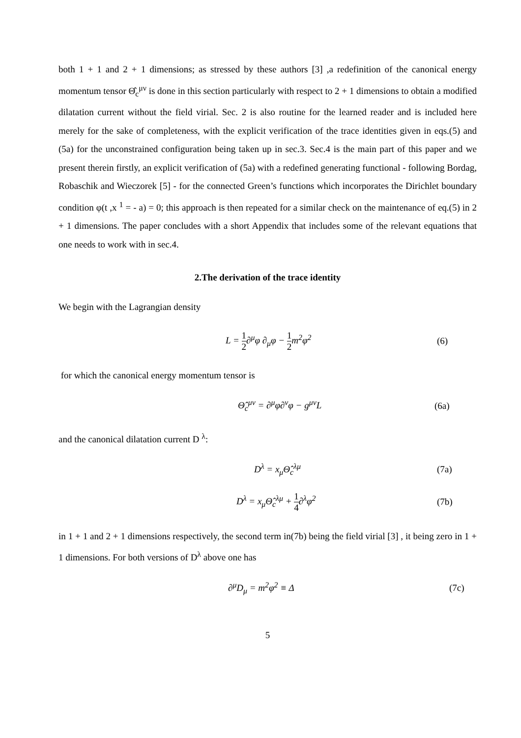both 1 + 1 and 2 + 1 dimensions; as stressed by these authors [3] ,a redefinition of the canonical energy momentum tensor Θ̂<sub>c</sub><sup>μν</sup> is done in this section particularly with respect to 2 + 1 dimensions to obtain a modified dilatation current without the field virial. Sec. 2 is also routine for the learned reader and is included here merely for the sake of completeness, with the explicit verification of the trace identities given in eqs.(5) and (5a) for the unconstrained configuration being taken up in sec.3. Sec.4 is the main part of this paper and we present therein firstly, an explicit verification of (5a) with a redefined generating functional - following Bordag, Robaschik and Wieczorek [5] - for the connected Green’s functions which incorporates the Dirichlet boundary condition φ(t ,x <sup>1</sup> = - a) = 0; this approach is then repeated for a similar check on the maintenance of eq.(5) in 2 + 1 dimensions. The paper concludes with a short Appendix that includes some of the relevant equations that one needs to work with in sec.4.
2.The derivation of the trace identity
We begin with the Lagrangian density
L = 1 2∂<sup>μ</sup>φ ∂<sub>μ</sub>φ − 1 2m<sup>2</sup>φ<sup>2</sup> (6)
for which the canonical energy momentum tensor is
Θ̂<sub>c</sub><sup>μν</sup> = ∂<sup>μ</sup>φ∂<sup>ν</sup>φ − g<sup>μν</sup>L (6a)
and the canonical dilatation current D <sup>λ</sup>:
D<sup>λ</sup> = x<sub>μ</sub>Θ̂<sub>c</sub><sup>λμ</sup> (7a)
D<sup>λ</sup> = x<sub>μ</sub>Θ̂<sub>c</sub><sup>λμ</sup> + 1 4∂<sup>λ</sup>φ<sup>2</sup> (7b)
in 1 + 1 and 2 + 1 dimensions respectively, the second term in(7b) being the field virial [3] , it being zero in 1 + 1 dimensions. For both versions of D<sup>λ</sup> above one has
∂<sup>μ</sup>D<sub>μ</sub> = m<sup>2</sup>φ<sup>2</sup> ≡ Δ (7c)
5